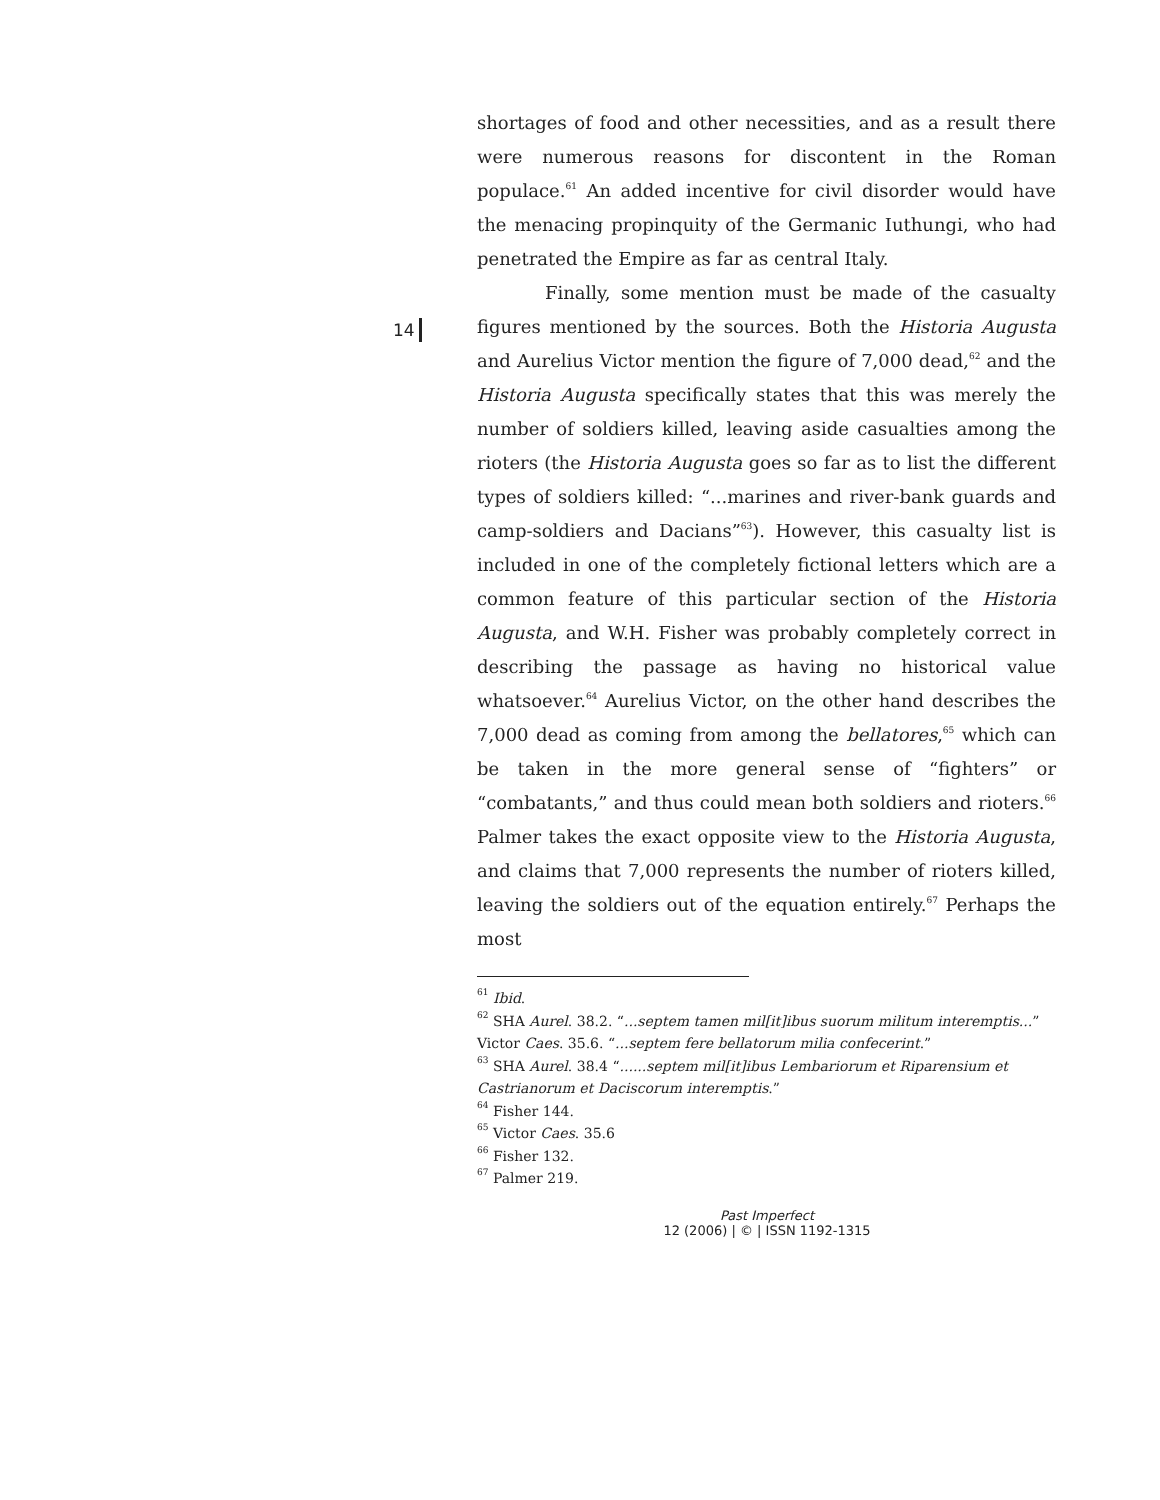14
shortages of food and other necessities, and as a result there were numerous reasons for discontent in the Roman populace.<sup>61</sup> An added incentive for civil disorder would have the menacing propinquity of the Germanic Iuthungi, who had penetrated the Empire as far as central Italy.
Finally, some mention must be made of the casualty figures mentioned by the sources. Both the Historia Augusta and Aurelius Victor mention the figure of 7,000 dead,<sup>62</sup> and the Historia Augusta specifically states that this was merely the number of soldiers killed, leaving aside casualties among the rioters (the Historia Augusta goes so far as to list the different types of soldiers killed: “...marines and river-bank guards and camp-soldiers and Dacians”<sup>63</sup>). However, this casualty list is included in one of the completely fictional letters which are a common feature of this particular section of the Historia Augusta, and W.H. Fisher was probably completely correct in describing the passage as having no historical value whatsoever.<sup>64</sup> Aurelius Victor, on the other hand describes the 7,000 dead as coming from among the bellatores,<sup>65</sup> which can be taken in the more general sense of “fighters” or “combatants,” and thus could mean both soldiers and rioters.<sup>66</sup> Palmer takes the exact opposite view to the Historia Augusta, and claims that 7,000 represents the number of rioters killed, leaving the soldiers out of the equation entirely.<sup>67</sup> Perhaps the most
<sup>61</sup> Ibid.
<sup>62</sup> SHA Aurel. 38.2. “...septem tamen mil[it]ibus suorum militum interemptis...” Victor Caes. 35.6. “...septem fere bellatorum milia confecerint.”
<sup>63</sup> SHA Aurel. 38.4 “......septem mil[it]ibus Lembariorum et Riparensium et Castrianorum et Daciscorum interemptis.”
<sup>64</sup> Fisher 144.
<sup>65</sup> Victor Caes. 35.6
<sup>66</sup> Fisher 132.
<sup>67</sup> Palmer 219.
Past Imperfect
12 (2006) | © | ISSN 1192-1315